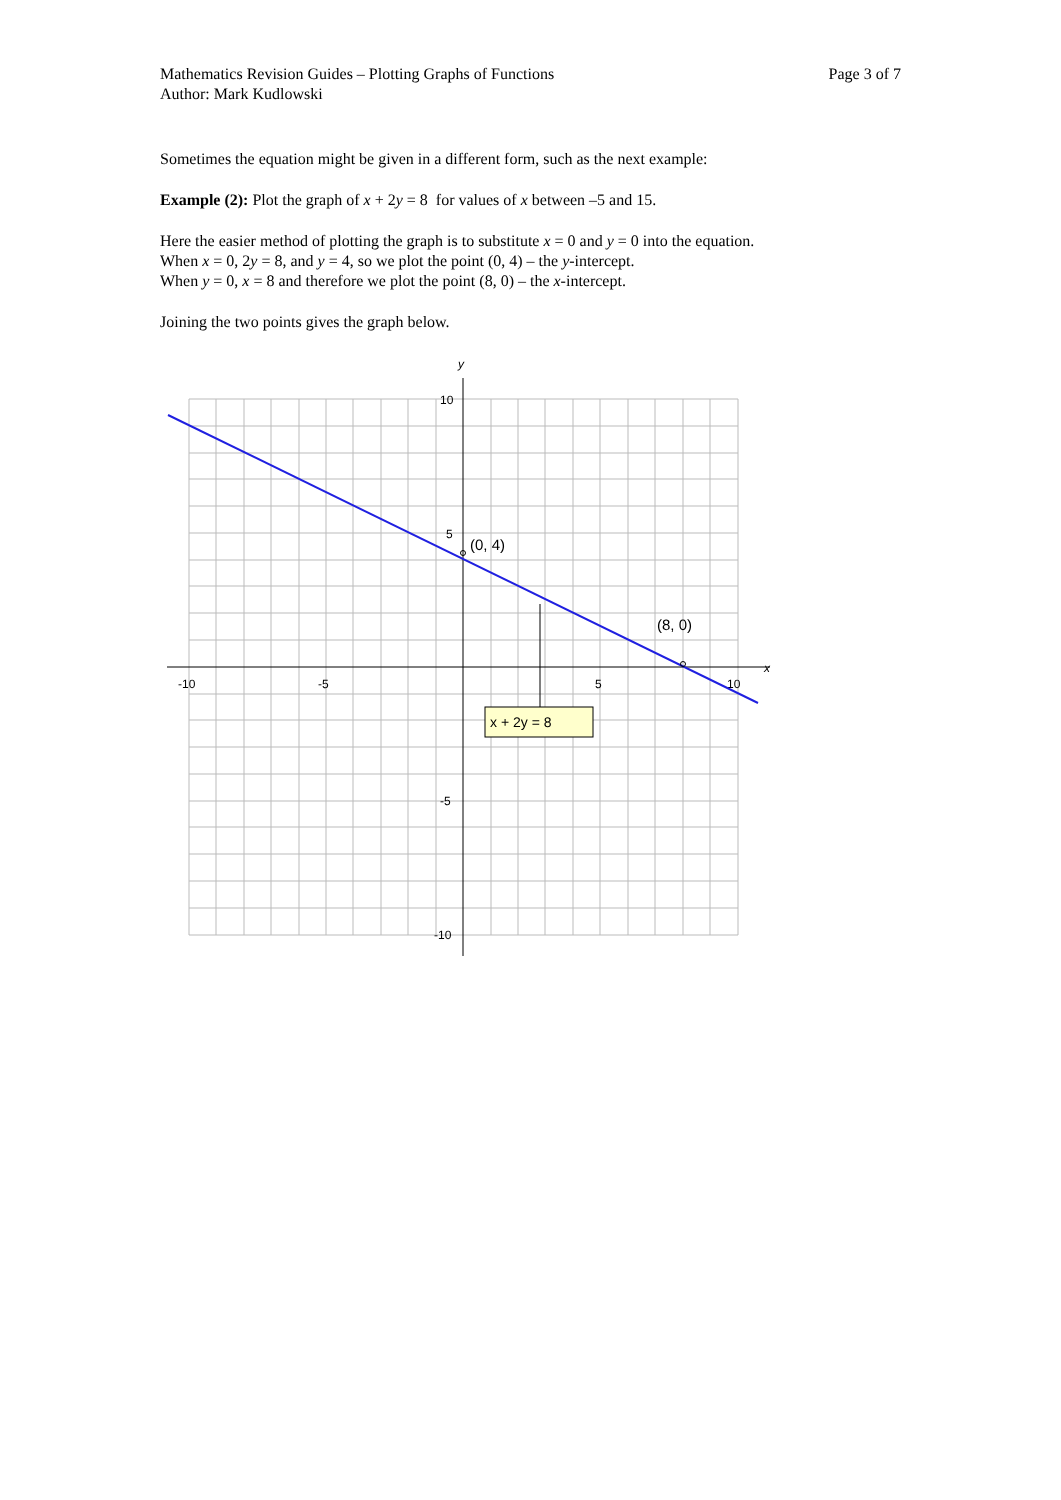Page 3 of 7 Mathematics Revision Guides – Plotting Graphs of Functions
Author: Mark Kudlowski
Sometimes the equation might be given in a different form, such as the next example:
Example (2): Plot the graph of x + 2y = 8 for values of x between –5 and 15.
Here the easier method of plotting the graph is to substitute x = 0 and y = 0 into the equation.
When x = 0, 2y = 8, and y = 4, so we plot the point (0, 4) – the y-intercept.
When y = 0, x = 8 and therefore we plot the point (8, 0) – the x-intercept.
Joining the two points gives the graph below.
y
x
10
5
-5
-10
-10
-5
5
10
(0, 4)
(8, 0)
x + 2y = 8